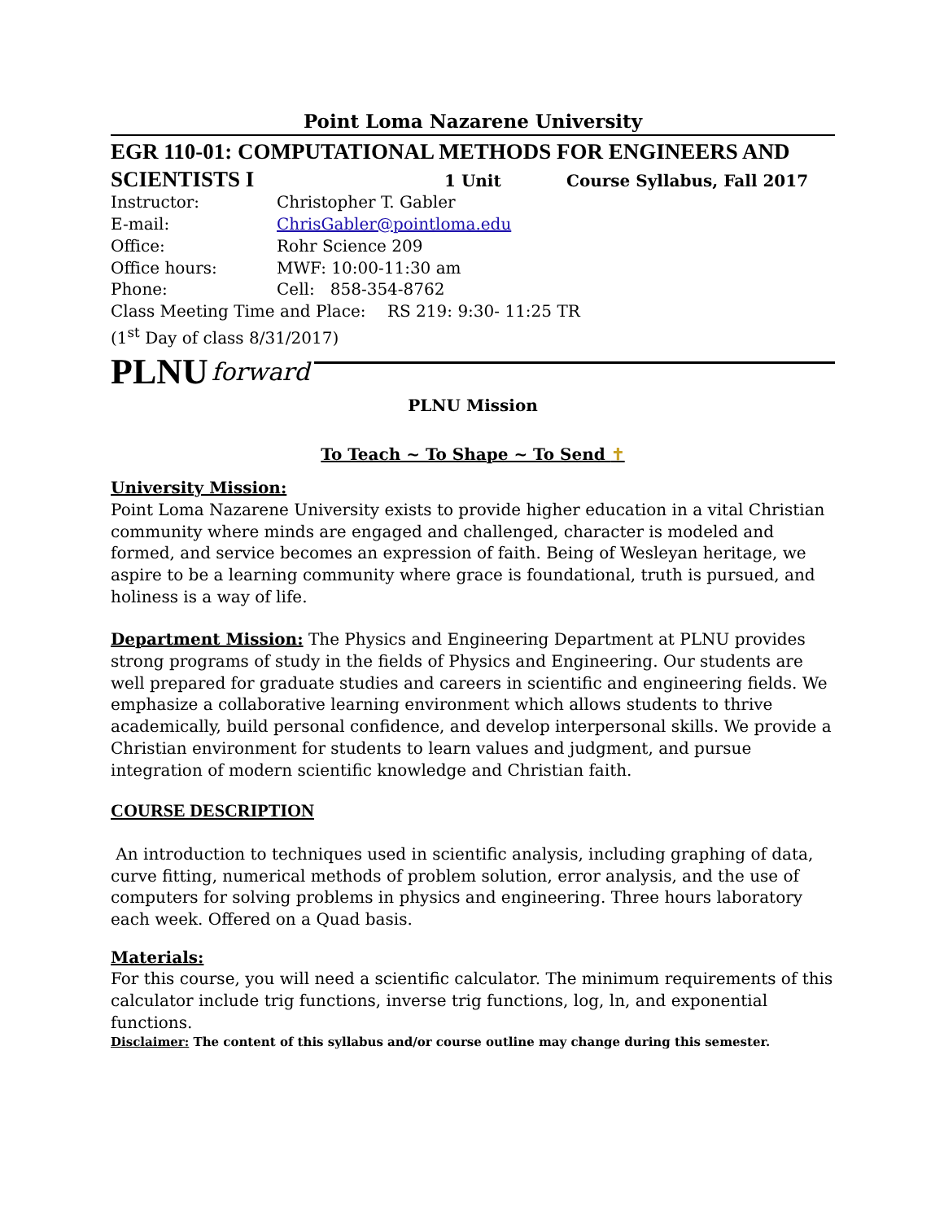Point Loma Nazarene University
EGR 110-01: COMPUTATIONAL METHODS FOR ENGINEERS AND
SCIENTISTS I 1 Unit Course Syllabus, Fall 2017
Instructor: Christopher T. Gabler
E-mail: ChrisGabler@pointloma.edu
Office: Rohr Science 209
Office hours: MWF: 10:00-11:30 am
Phone: Cell: 858-354-8762
Class Meeting Time and Place: RS 219: 9:30- 11:25 TR
(1<sup>st</sup> Day of class 8/31/2017)
PLNU forward
PLNU Mission
To Teach ~ To Shape ~ To Send ✝
University Mission:
Point Loma Nazarene University exists to provide higher education in a vital Christian community where minds are engaged and challenged, character is modeled and formed, and service becomes an expression of faith. Being of Wesleyan heritage, we aspire to be a learning community where grace is foundational, truth is pursued, and holiness is a way of life.
Department Mission: The Physics and Engineering Department at PLNU provides strong programs of study in the fields of Physics and Engineering. Our students are well prepared for graduate studies and careers in scientific and engineering fields. We emphasize a collaborative learning environment which allows students to thrive academically, build personal confidence, and develop interpersonal skills. We provide a Christian environment for students to learn values and judgment, and pursue integration of modern scientific knowledge and Christian faith.
COURSE DESCRIPTION
An introduction to techniques used in scientific analysis, including graphing of data, curve fitting, numerical methods of problem solution, error analysis, and the use of computers for solving problems in physics and engineering. Three hours laboratory each week. Offered on a Quad basis.
Materials:
For this course, you will need a scientific calculator. The minimum requirements of this calculator include trig functions, inverse trig functions, log, ln, and exponential functions.
Disclaimer: The content of this syllabus and/or course outline may change during this semester.